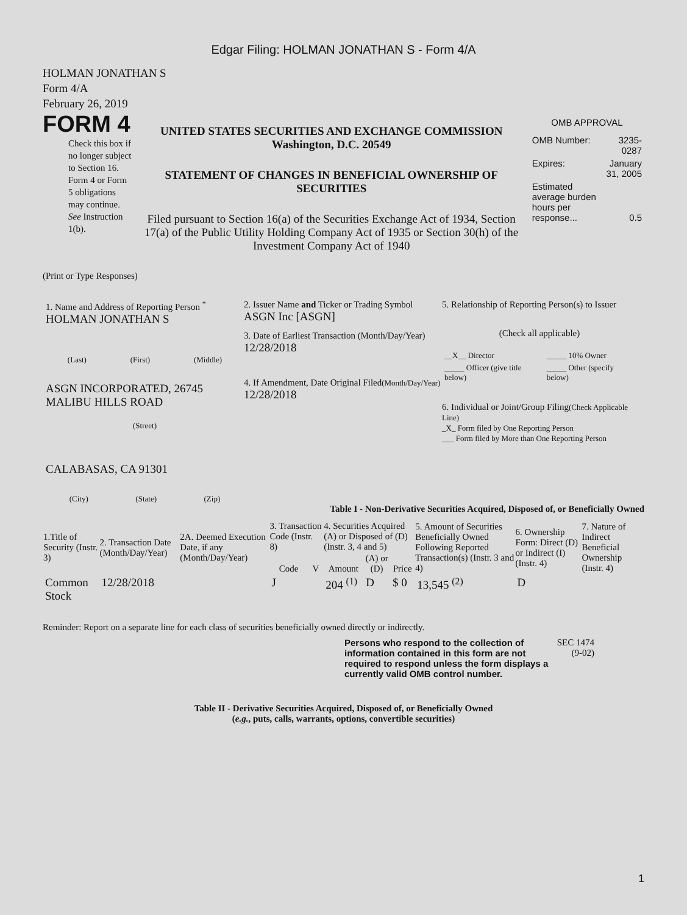Edgar Filing: HOLMAN JONATHAN S - Form 4/A
HOLMAN JONATHAN S
Form 4/A
February 26, 2019
FORM 4
Check this box if no longer subject to Section 16. Form 4 or Form 5 obligations may continue. See Instruction 1(b).
UNITED STATES SECURITIES AND EXCHANGE COMMISSION
Washington, D.C. 20549
STATEMENT OF CHANGES IN BENEFICIAL OWNERSHIP OF SECURITIES
Filed pursuant to Section 16(a) of the Securities Exchange Act of 1934, Section 17(a) of the Public Utility Holding Company Act of 1935 or Section 30(h) of the Investment Company Act of 1940
OMB APPROVAL
| OMB Number: | 3235-0287 |
| Expires: | January 31, 2005 |
| Estimated average burden hours per response... | 0.5 |
(Print or Type Responses)
1. Name and Address of Reporting Person <sup>*</sup>
HOLMAN JONATHAN S
(Last) (First) (Middle)
ASGN INCORPORATED, 26745 MALIBU HILLS ROAD
(Street)
CALABASAS, CA 91301
(City) (State) (Zip)
2. Issuer Name and Ticker or Trading Symbol
ASGN Inc [ASGN]
3. Date of Earliest Transaction (Month/Day/Year)
12/28/2018
4. If Amendment, Date Original Filed(Month/Day/Year)
12/28/2018
5. Relationship of Reporting Person(s) to Issuer
(Check all applicable)
| __X__ Director | _____ 10% Owner |
| _____ Officer (give title below) | _____ Other (specify below) |
6. Individual or Joint/Group Filing(Check Applicable Line)
_X_ Form filed by One Reporting Person
___ Form filed by More than One Reporting Person
Table I - Non-Derivative Securities Acquired, Disposed of, or Beneficially Owned
| 1.Title of Security (Instr. 3) | 2. Transaction Date (Month/Day/Year) | 2A. Deemed Execution Date, if any (Month/Day/Year) | 3. Transaction Code (Instr. 8) | | 4. Securities Acquired (A) or Disposed of (D) (Instr. 3, 4 and 5) | | | 5. Amount of Securities Beneficially Owned Following Reported Transaction(s) (Instr. 3 and 4) | 6. Ownership Form: Direct (D) or Indirect (I) (Instr. 4) | 7. Nature of Indirect Beneficial Ownership (Instr. 4) |
| --- | --- | --- | --- | --- | --- | --- | --- | --- | --- | --- |
| | | | Code | V | Amount | (A) or (D) | Price | | | |
| Common Stock | 12/28/2018 | | J | | 204 <sup>(1)</sup> | D | $ 0 | 13,545 <sup>(2)</sup> | D | |
Reminder: Report on a separate line for each class of securities beneficially owned directly or indirectly.
Persons who respond to the collection of information contained in this form are not required to respond unless the form displays a currently valid OMB control number.
SEC 1474 (9-02)
Table II - Derivative Securities Acquired, Disposed of, or Beneficially Owned
(e.g., puts, calls, warrants, options, convertible securities)
1